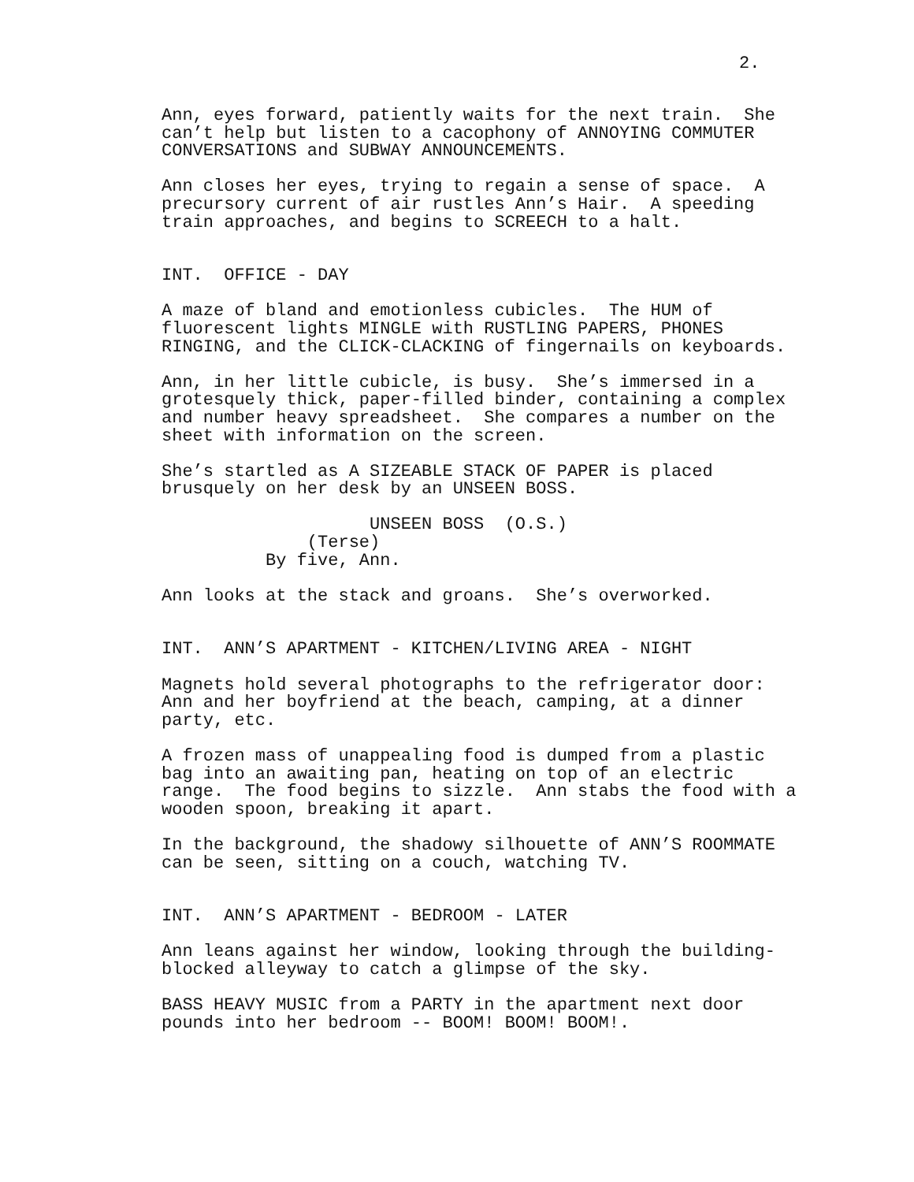2.
Ann, eyes forward, patiently waits for the next train. She can’t help but listen to a cacophony of ANNOYING COMMUTER CONVERSATIONS and SUBWAY ANNOUNCEMENTS.
Ann closes her eyes, trying to regain a sense of space. A precursory current of air rustles Ann’s Hair. A speeding train approaches, and begins to SCREECH to a halt.
INT. OFFICE - DAY
A maze of bland and emotionless cubicles. The HUM of fluorescent lights MINGLE with RUSTLING PAPERS, PHONES RINGING, and the CLICK-CLACKING of fingernails on keyboards.
Ann, in her little cubicle, is busy. She’s immersed in a grotesquely thick, paper-filled binder, containing a complex and number heavy spreadsheet. She compares a number on the sheet with information on the screen.
She’s startled as A SIZEABLE STACK OF PAPER is placed brusquely on her desk by an UNSEEN BOSS.
UNSEEN BOSS (O.S.) (Terse) By five, Ann.
Ann looks at the stack and groans. She’s overworked.
INT. ANN’S APARTMENT - KITCHEN/LIVING AREA - NIGHT
Magnets hold several photographs to the refrigerator door: Ann and her boyfriend at the beach, camping, at a dinner party, etc.
A frozen mass of unappealing food is dumped from a plastic bag into an awaiting pan, heating on top of an electric range. The food begins to sizzle. Ann stabs the food with a wooden spoon, breaking it apart.
In the background, the shadowy silhouette of ANN’S ROOMMATE can be seen, sitting on a couch, watching TV.
INT. ANN’S APARTMENT - BEDROOM - LATER
Ann leans against her window, looking through the building- blocked alleyway to catch a glimpse of the sky.
BASS HEAVY MUSIC from a PARTY in the apartment next door pounds into her bedroom -- BOOM! BOOM! BOOM!.